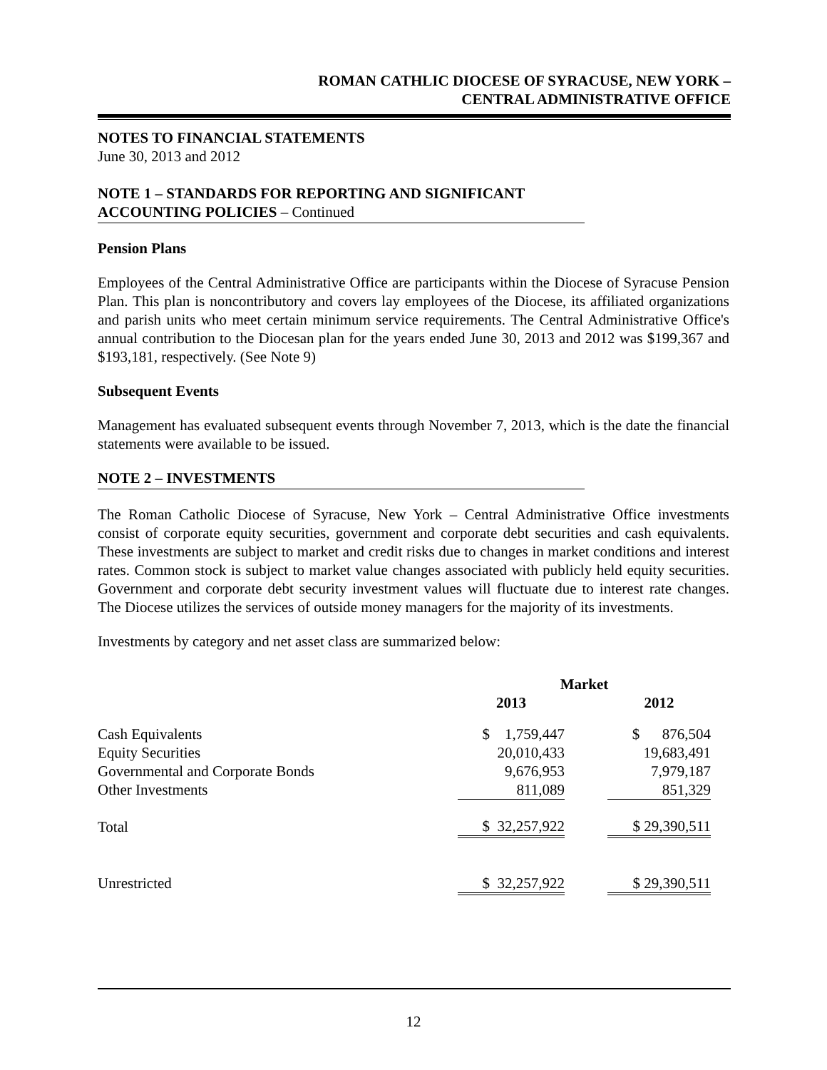ROMAN CATHLIC DIOCESE OF SYRACUSE, NEW YORK –
CENTRAL ADMINISTRATIVE OFFICE
NOTES TO FINANCIAL STATEMENTS
June 30, 2013 and 2012
NOTE 1 – STANDARDS FOR REPORTING AND SIGNIFICANT
ACCOUNTING POLICIES – Continued
Pension Plans
Employees of the Central Administrative Office are participants within the Diocese of Syracuse Pension Plan. This plan is noncontributory and covers lay employees of the Diocese, its affiliated organizations and parish units who meet certain minimum service requirements. The Central Administrative Office's annual contribution to the Diocesan plan for the years ended June 30, 2013 and 2012 was $199,367 and $193,181, respectively. (See Note 9)
Subsequent Events
Management has evaluated subsequent events through November 7, 2013, which is the date the financial statements were available to be issued.
NOTE 2 – INVESTMENTS
The Roman Catholic Diocese of Syracuse, New York – Central Administrative Office investments consist of corporate equity securities, government and corporate debt securities and cash equivalents. These investments are subject to market and credit risks due to changes in market conditions and interest rates. Common stock is subject to market value changes associated with publicly held equity securities. Government and corporate debt security investment values will fluctuate due to interest rate changes. The Diocese utilizes the services of outside money managers for the majority of its investments.
Investments by category and net asset class are summarized below:
| | Market | | |
| --- | --- | --- | --- |
| | 2013 | | 2012 |
| Cash Equivalents | $ 1,759,447 | | $ 876,504 |
| Equity Securities | 20,010,433 | | 19,683,491 |
| Governmental and Corporate Bonds | 9,676,953 | | 7,979,187 |
| Other Investments | 811,089 | | 851,329 |
| Total | $ 32,257,922 | | $ 29,390,511 |
| Unrestricted | $ 32,257,922 | | $ 29,390,511 |
12